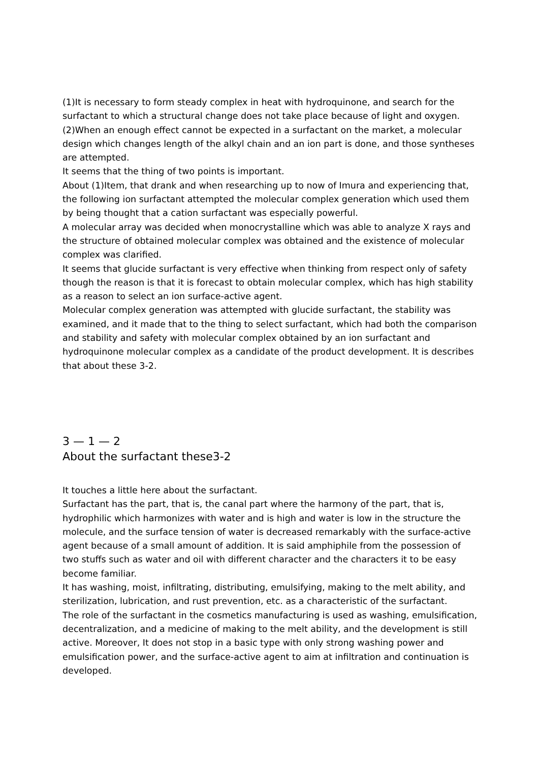(1)It is necessary to form steady complex in heat with hydroquinone, and search for the surfactant to which a structural change does not take place because of light and oxygen.
(2)When an enough effect cannot be expected in a surfactant on the market, a molecular design which changes length of the alkyl chain and an ion part is done, and those syntheses are attempted.
It seems that the thing of two points is important.
About (1)Item, that drank and when researching up to now of Imura and experiencing that, the following ion surfactant attempted the molecular complex generation which used them by being thought that a cation surfactant was especially powerful.
A molecular array was decided when monocrystalline which was able to analyze X rays and the structure of obtained molecular complex was obtained and the existence of molecular complex was clarified.
It seems that glucide surfactant is very effective when thinking from respect only of safety though the reason is that it is forecast to obtain molecular complex, which has high stability as a reason to select an ion surface-active agent.
Molecular complex generation was attempted with glucide surfactant, the stability was examined, and it made that to the thing to select surfactant, which had both the comparison and stability and safety with molecular complex obtained by an ion surfactant and hydroquinone molecular complex as a candidate of the product development. It is describes that about these 3-2.
3 — 1 — 2
About the surfactant these3-2
It touches a little here about the surfactant.
Surfactant has the part, that is, the canal part where the harmony of the part, that is, hydrophilic which harmonizes with water and is high and water is low in the structure the molecule, and the surface tension of water is decreased remarkably with the surface-active agent because of a small amount of addition. It is said amphiphile from the possession of two stuffs such as water and oil with different character and the characters it to be easy become familiar.
It has washing, moist, infiltrating, distributing, emulsifying, making to the melt ability, and sterilization, lubrication, and rust prevention, etc. as a characteristic of the surfactant.
The role of the surfactant in the cosmetics manufacturing is used as washing, emulsification, decentralization, and a medicine of making to the melt ability, and the development is still active. Moreover, It does not stop in a basic type with only strong washing power and emulsification power, and the surface-active agent to aim at infiltration and continuation is developed.